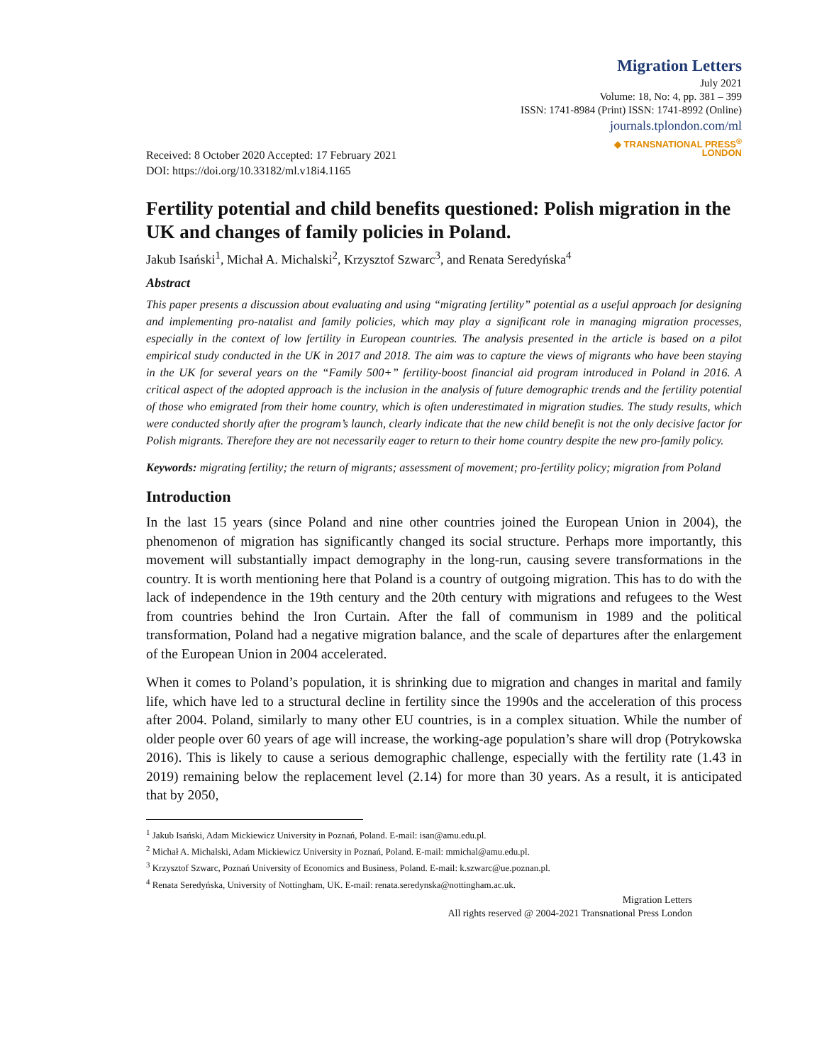Migration Letters
July 2021
Volume: 18, No: 4, pp. 381 – 399
ISSN: 1741-8984 (Print) ISSN: 1741-8992 (Online)
journals.tplondon.com/ml
◆ TRANSNATIONAL PRESS<sup>®</sup>
LONDON
Received: 8 October 2020 Accepted: 17 February 2021
DOI: https://doi.org/10.33182/ml.v18i4.1165
Fertility potential and child benefits questioned: Polish migration in the UK and changes of family policies in Poland.
Jakub Isański<sup>1</sup>, Michał A. Michalski<sup>2</sup>, Krzysztof Szwarc<sup>3</sup>, and Renata Seredyńska<sup>4</sup>
Abstract
This paper presents a discussion about evaluating and using “migrating fertility” potential as a useful approach for designing and implementing pro-natalist and family policies, which may play a significant role in managing migration processes, especially in the context of low fertility in European countries. The analysis presented in the article is based on a pilot empirical study conducted in the UK in 2017 and 2018. The aim was to capture the views of migrants who have been staying in the UK for several years on the “Family 500+” fertility-boost financial aid program introduced in Poland in 2016. A critical aspect of the adopted approach is the inclusion in the analysis of future demographic trends and the fertility potential of those who emigrated from their home country, which is often underestimated in migration studies. The study results, which were conducted shortly after the program’s launch, clearly indicate that the new child benefit is not the only decisive factor for Polish migrants. Therefore they are not necessarily eager to return to their home country despite the new pro-family policy.
Keywords: migrating fertility; the return of migrants; assessment of movement; pro-fertility policy; migration from Poland
Introduction
In the last 15 years (since Poland and nine other countries joined the European Union in 2004), the phenomenon of migration has significantly changed its social structure. Perhaps more importantly, this movement will substantially impact demography in the long-run, causing severe transformations in the country. It is worth mentioning here that Poland is a country of outgoing migration. This has to do with the lack of independence in the 19th century and the 20th century with migrations and refugees to the West from countries behind the Iron Curtain. After the fall of communism in 1989 and the political transformation, Poland had a negative migration balance, and the scale of departures after the enlargement of the European Union in 2004 accelerated.
When it comes to Poland’s population, it is shrinking due to migration and changes in marital and family life, which have led to a structural decline in fertility since the 1990s and the acceleration of this process after 2004. Poland, similarly to many other EU countries, is in a complex situation. While the number of older people over 60 years of age will increase, the working-age population’s share will drop (Potrykowska 2016). This is likely to cause a serious demographic challenge, especially with the fertility rate (1.43 in 2019) remaining below the replacement level (2.14) for more than 30 years. As a result, it is anticipated that by 2050,
<sup>1</sup> Jakub Isański, Adam Mickiewicz University in Poznań, Poland. E-mail: isan@amu.edu.pl.
<sup>2</sup> Michał A. Michalski, Adam Mickiewicz University in Poznań, Poland. E-mail: mmichal@amu.edu.pl.
<sup>3</sup> Krzysztof Szwarc, Poznań University of Economics and Business, Poland. E-mail: k.szwarc@ue.poznan.pl.
<sup>4</sup> Renata Seredyńska, University of Nottingham, UK. E-mail: renata.seredynska@nottingham.ac.uk.
Migration Letters
All rights reserved @ 2004-2021 Transnational Press London